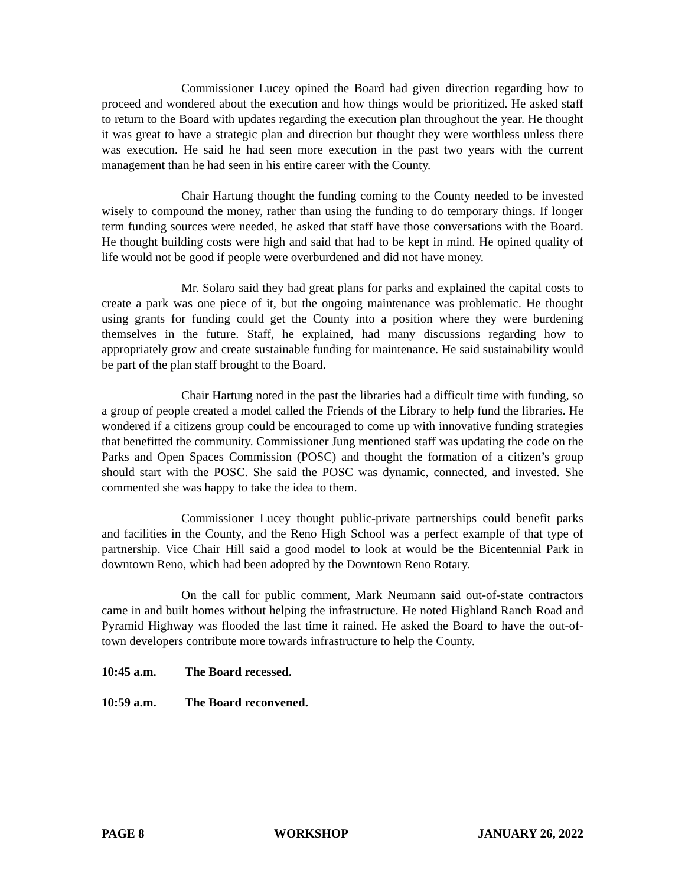Commissioner Lucey opined the Board had given direction regarding how to proceed and wondered about the execution and how things would be prioritized. He asked staff to return to the Board with updates regarding the execution plan throughout the year. He thought it was great to have a strategic plan and direction but thought they were worthless unless there was execution. He said he had seen more execution in the past two years with the current management than he had seen in his entire career with the County.
Chair Hartung thought the funding coming to the County needed to be invested wisely to compound the money, rather than using the funding to do temporary things. If longer term funding sources were needed, he asked that staff have those conversations with the Board. He thought building costs were high and said that had to be kept in mind. He opined quality of life would not be good if people were overburdened and did not have money.
Mr. Solaro said they had great plans for parks and explained the capital costs to create a park was one piece of it, but the ongoing maintenance was problematic. He thought using grants for funding could get the County into a position where they were burdening themselves in the future. Staff, he explained, had many discussions regarding how to appropriately grow and create sustainable funding for maintenance. He said sustainability would be part of the plan staff brought to the Board.
Chair Hartung noted in the past the libraries had a difficult time with funding, so a group of people created a model called the Friends of the Library to help fund the libraries. He wondered if a citizens group could be encouraged to come up with innovative funding strategies that benefitted the community. Commissioner Jung mentioned staff was updating the code on the Parks and Open Spaces Commission (POSC) and thought the formation of a citizen’s group should start with the POSC. She said the POSC was dynamic, connected, and invested. She commented she was happy to take the idea to them.
Commissioner Lucey thought public-private partnerships could benefit parks and facilities in the County, and the Reno High School was a perfect example of that type of partnership. Vice Chair Hill said a good model to look at would be the Bicentennial Park in downtown Reno, which had been adopted by the Downtown Reno Rotary.
On the call for public comment, Mark Neumann said out-of-state contractors came in and built homes without helping the infrastructure. He noted Highland Ranch Road and Pyramid Highway was flooded the last time it rained. He asked the Board to have the out-of-town developers contribute more towards infrastructure to help the County.
10:45 a.m. The Board recessed.
10:59 a.m. The Board reconvened.
PAGE 8 WORKSHOP JANUARY 26, 2022